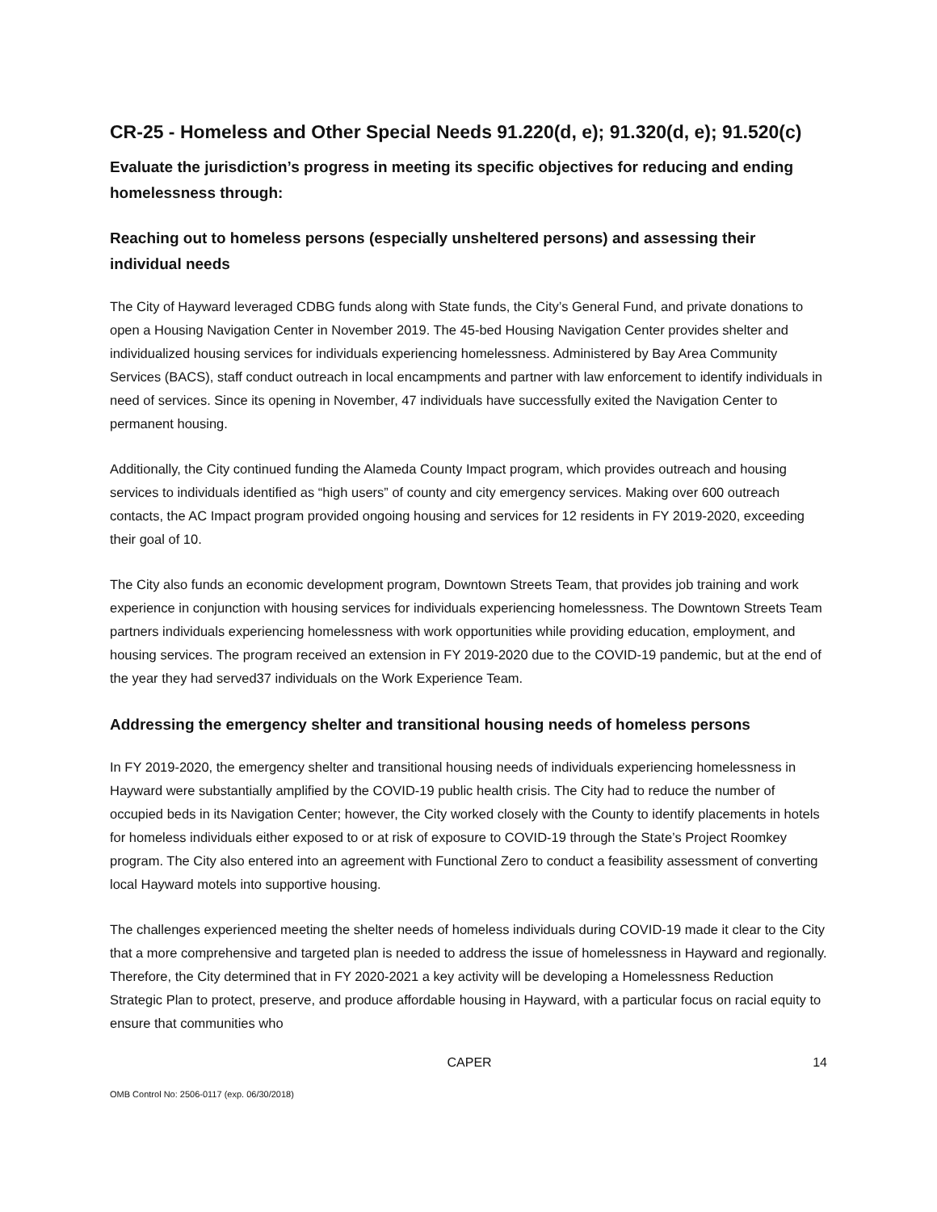CR-25 - Homeless and Other Special Needs 91.220(d, e); 91.320(d, e); 91.520(c)
Evaluate the jurisdiction’s progress in meeting its specific objectives for reducing and ending homelessness through:
Reaching out to homeless persons (especially unsheltered persons) and assessing their individual needs
The City of Hayward leveraged CDBG funds along with State funds, the City’s General Fund, and private donations to open a Housing Navigation Center in November 2019. The 45-bed Housing Navigation Center provides shelter and individualized housing services for individuals experiencing homelessness. Administered by Bay Area Community Services (BACS), staff conduct outreach in local encampments and partner with law enforcement to identify individuals in need of services. Since its opening in November, 47 individuals have successfully exited the Navigation Center to permanent housing.
Additionally, the City continued funding the Alameda County Impact program, which provides outreach and housing services to individuals identified as “high users” of county and city emergency services. Making over 600 outreach contacts, the AC Impact program provided ongoing housing and services for 12 residents in FY 2019-2020, exceeding their goal of 10.
The City also funds an economic development program, Downtown Streets Team, that provides job training and work experience in conjunction with housing services for individuals experiencing homelessness. The Downtown Streets Team partners individuals experiencing homelessness with work opportunities while providing education, employment, and housing services. The program received an extension in FY 2019-2020 due to the COVID-19 pandemic, but at the end of the year they had served37 individuals on the Work Experience Team.
Addressing the emergency shelter and transitional housing needs of homeless persons
In FY 2019-2020, the emergency shelter and transitional housing needs of individuals experiencing homelessness in Hayward were substantially amplified by the COVID-19 public health crisis. The City had to reduce the number of occupied beds in its Navigation Center; however, the City worked closely with the County to identify placements in hotels for homeless individuals either exposed to or at risk of exposure to COVID-19 through the State’s Project Roomkey program. The City also entered into an agreement with Functional Zero to conduct a feasibility assessment of converting local Hayward motels into supportive housing.
The challenges experienced meeting the shelter needs of homeless individuals during COVID-19 made it clear to the City that a more comprehensive and targeted plan is needed to address the issue of homelessness in Hayward and regionally. Therefore, the City determined that in FY 2020-2021 a key activity will be developing a Homelessness Reduction Strategic Plan to protect, preserve, and produce affordable housing in Hayward, with a particular focus on racial equity to ensure that communities who
CAPER 14
OMB Control No: 2506-0117 (exp. 06/30/2018)